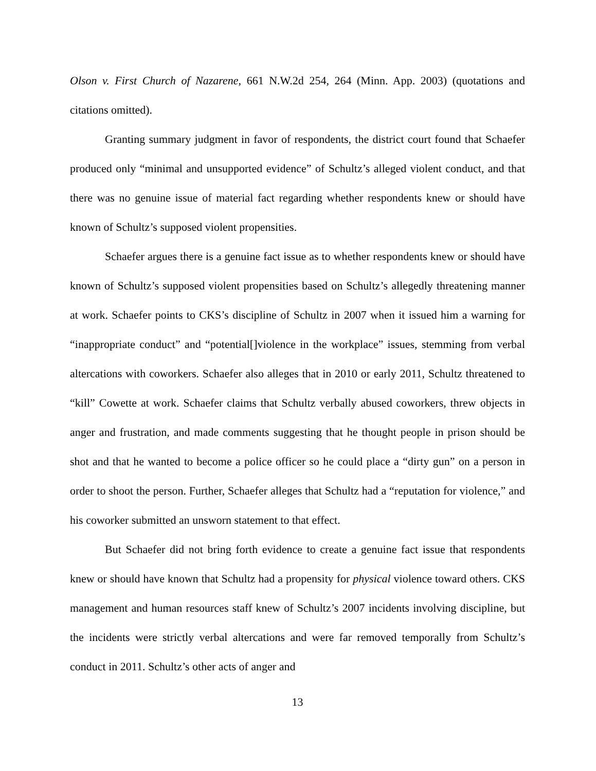Olson v. First Church of Nazarene, 661 N.W.2d 254, 264 (Minn. App. 2003) (quotations and citations omitted).
Granting summary judgment in favor of respondents, the district court found that Schaefer produced only “minimal and unsupported evidence” of Schultz’s alleged violent conduct, and that there was no genuine issue of material fact regarding whether respondents knew or should have known of Schultz’s supposed violent propensities.
Schaefer argues there is a genuine fact issue as to whether respondents knew or should have known of Schultz’s supposed violent propensities based on Schultz’s allegedly threatening manner at work. Schaefer points to CKS’s discipline of Schultz in 2007 when it issued him a warning for “inappropriate conduct” and “potential[]violence in the workplace” issues, stemming from verbal altercations with coworkers. Schaefer also alleges that in 2010 or early 2011, Schultz threatened to “kill” Cowette at work. Schaefer claims that Schultz verbally abused coworkers, threw objects in anger and frustration, and made comments suggesting that he thought people in prison should be shot and that he wanted to become a police officer so he could place a “dirty gun” on a person in order to shoot the person. Further, Schaefer alleges that Schultz had a “reputation for violence,” and his coworker submitted an unsworn statement to that effect.
But Schaefer did not bring forth evidence to create a genuine fact issue that respondents knew or should have known that Schultz had a propensity for physical violence toward others. CKS management and human resources staff knew of Schultz’s 2007 incidents involving discipline, but the incidents were strictly verbal altercations and were far removed temporally from Schultz’s conduct in 2011. Schultz’s other acts of anger and
13